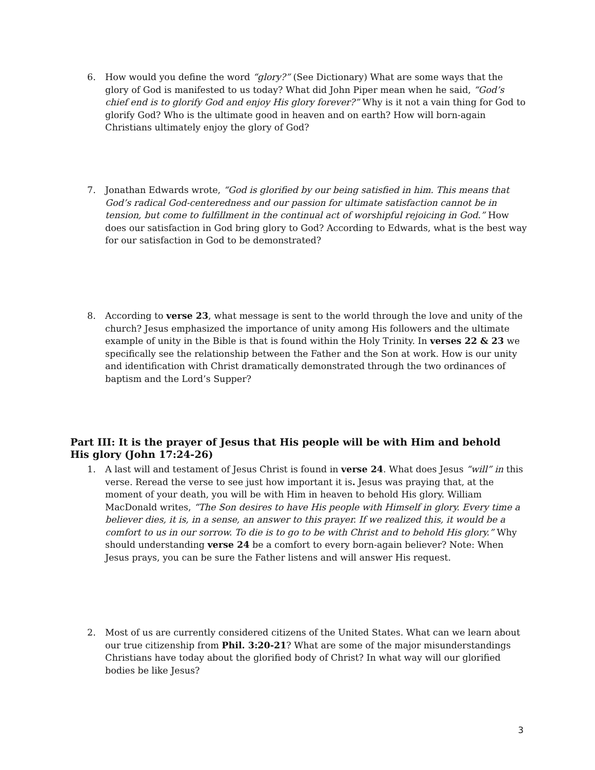6. How would you define the word “glory?” (See Dictionary) What are some ways that the glory of God is manifested to us today? What did John Piper mean when he said, “God’s chief end is to glorify God and enjoy His glory forever?” Why is it not a vain thing for God to glorify God? Who is the ultimate good in heaven and on earth? How will born-again Christians ultimately enjoy the glory of God?
7. Jonathan Edwards wrote, “God is glorified by our being satisfied in him. This means that God’s radical God-centeredness and our passion for ultimate satisfaction cannot be in tension, but come to fulfillment in the continual act of worshipful rejoicing in God.” How does our satisfaction in God bring glory to God? According to Edwards, what is the best way for our satisfaction in God to be demonstrated?
8. According to verse 23, what message is sent to the world through the love and unity of the church? Jesus emphasized the importance of unity among His followers and the ultimate example of unity in the Bible is that is found within the Holy Trinity. In verses 22 & 23 we specifically see the relationship between the Father and the Son at work. How is our unity and identification with Christ dramatically demonstrated through the two ordinances of baptism and the Lord’s Supper?
Part III: It is the prayer of Jesus that His people will be with Him and behold His glory (John 17:24-26)
1. A last will and testament of Jesus Christ is found in verse 24. What does Jesus “will” in this verse. Reread the verse to see just how important it is. Jesus was praying that, at the moment of your death, you will be with Him in heaven to behold His glory. William MacDonald writes, “The Son desires to have His people with Himself in glory. Every time a believer dies, it is, in a sense, an answer to this prayer. If we realized this, it would be a comfort to us in our sorrow. To die is to go to be with Christ and to behold His glory.” Why should understanding verse 24 be a comfort to every born-again believer? Note: When Jesus prays, you can be sure the Father listens and will answer His request.
2. Most of us are currently considered citizens of the United States. What can we learn about our true citizenship from Phil. 3:20-21? What are some of the major misunderstandings Christians have today about the glorified body of Christ? In what way will our glorified bodies be like Jesus?
3